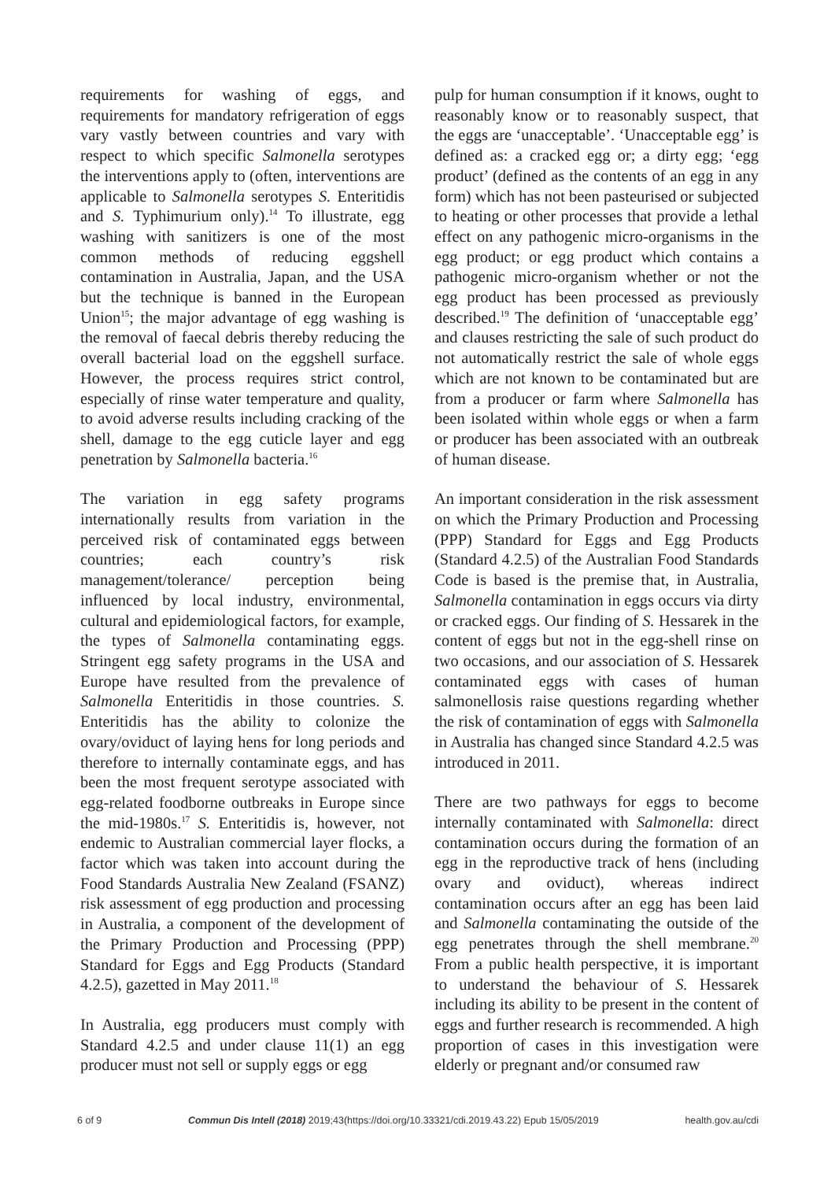requirements for washing of eggs, and requirements for mandatory refrigeration of eggs vary vastly between countries and vary with respect to which specific Salmonella serotypes the interventions apply to (often, interventions are applicable to Salmonella serotypes S. Enteritidis and S. Typhimurium only).<sup>14</sup> To illustrate, egg washing with sanitizers is one of the most common methods of reducing eggshell contamination in Australia, Japan, and the USA but the technique is banned in the European Union<sup>15</sup>; the major advantage of egg washing is the removal of faecal debris thereby reducing the overall bacterial load on the eggshell surface. However, the process requires strict control, especially of rinse water temperature and quality, to avoid adverse results including cracking of the shell, damage to the egg cuticle layer and egg penetration by Salmonella bacteria.<sup>16</sup>
The variation in egg safety programs internationally results from variation in the perceived risk of contaminated eggs between countries; each country’s risk management/tolerance/ perception being influenced by local industry, environmental, cultural and epidemiological factors, for example, the types of Salmonella contaminating eggs. Stringent egg safety programs in the USA and Europe have resulted from the prevalence of Salmonella Enteritidis in those countries. S. Enteritidis has the ability to colonize the ovary/oviduct of laying hens for long periods and therefore to internally contaminate eggs, and has been the most frequent serotype associated with egg-related foodborne outbreaks in Europe since the mid-1980s.<sup>17</sup> S. Enteritidis is, however, not endemic to Australian commercial layer flocks, a factor which was taken into account during the Food Standards Australia New Zealand (FSANZ) risk assessment of egg production and processing in Australia, a component of the development of the Primary Production and Processing (PPP) Standard for Eggs and Egg Products (Standard 4.2.5), gazetted in May 2011.<sup>18</sup>
In Australia, egg producers must comply with Standard 4.2.5 and under clause 11(1) an egg producer must not sell or supply eggs or egg
pulp for human consumption if it knows, ought to reasonably know or to reasonably suspect, that the eggs are ‘unacceptable’. ‘Unacceptable egg’ is defined as: a cracked egg or; a dirty egg; ‘egg product’ (defined as the contents of an egg in any form) which has not been pasteurised or subjected to heating or other processes that provide a lethal effect on any pathogenic micro-organisms in the egg product; or egg product which contains a pathogenic micro-organism whether or not the egg product has been processed as previously described.<sup>19</sup> The definition of ‘unacceptable egg’ and clauses restricting the sale of such product do not automatically restrict the sale of whole eggs which are not known to be contaminated but are from a producer or farm where Salmonella has been isolated within whole eggs or when a farm or producer has been associated with an outbreak of human disease.
An important consideration in the risk assessment on which the Primary Production and Processing (PPP) Standard for Eggs and Egg Products (Standard 4.2.5) of the Australian Food Standards Code is based is the premise that, in Australia, Salmonella contamination in eggs occurs via dirty or cracked eggs. Our finding of S. Hessarek in the content of eggs but not in the egg-shell rinse on two occasions, and our association of S. Hessarek contaminated eggs with cases of human salmonellosis raise questions regarding whether the risk of contamination of eggs with Salmonella in Australia has changed since Standard 4.2.5 was introduced in 2011.
There are two pathways for eggs to become internally contaminated with Salmonella: direct contamination occurs during the formation of an egg in the reproductive track of hens (including ovary and oviduct), whereas indirect contamination occurs after an egg has been laid and Salmonella contaminating the outside of the egg penetrates through the shell membrane.<sup>20</sup> From a public health perspective, it is important to understand the behaviour of S. Hessarek including its ability to be present in the content of eggs and further research is recommended. A high proportion of cases in this investigation were elderly or pregnant and/or consumed raw
6 of 9 Commun Dis Intell (2018) 2019;43(https://doi.org/10.33321/cdi.2019.43.22) Epub 15/05/2019 health.gov.au/cdi